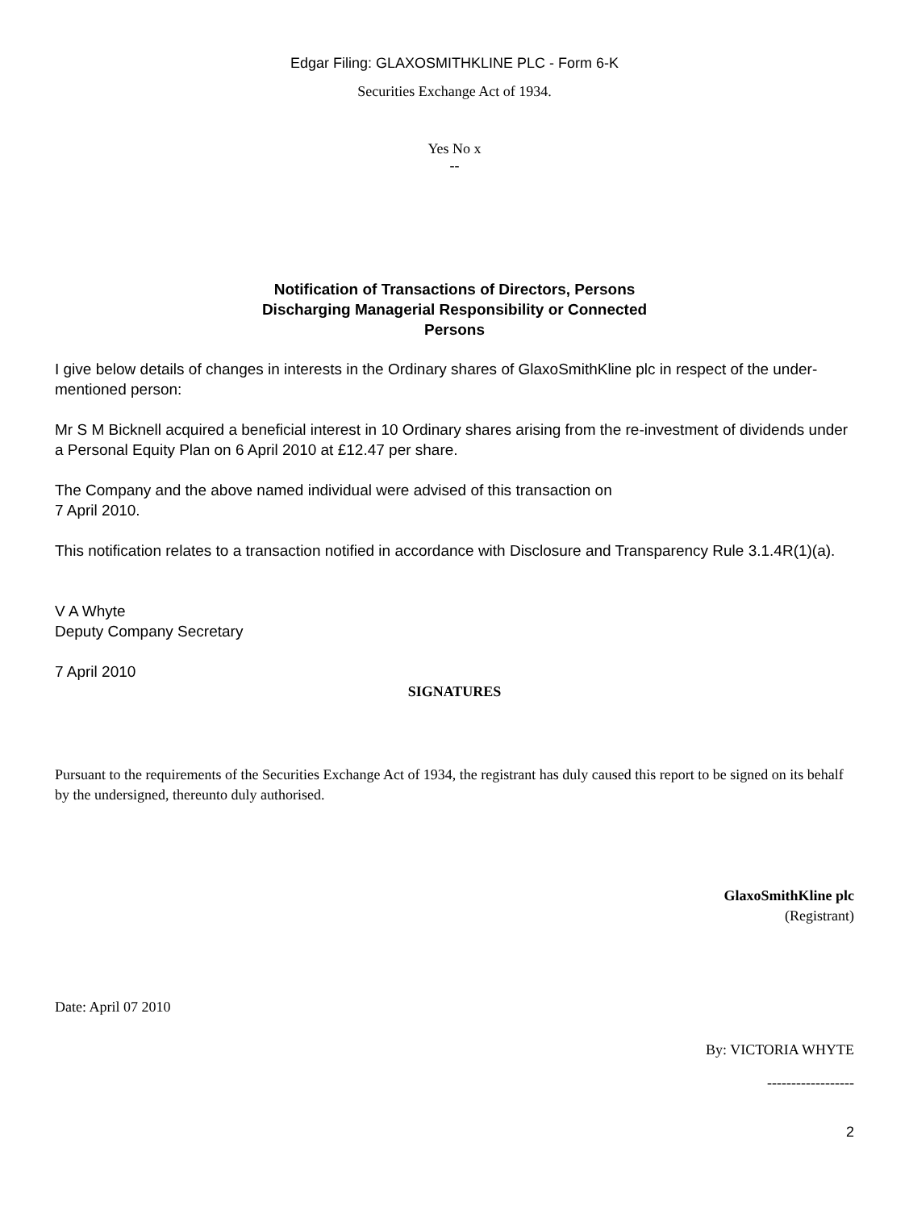Edgar Filing: GLAXOSMITHKLINE PLC - Form 6-K
Securities Exchange Act of 1934.
Yes No x
--
Notification of Transactions of Directors, Persons
Discharging Managerial Responsibility or Connected
Persons
I give below details of changes in interests in the Ordinary shares of GlaxoSmithKline plc in respect of the under-mentioned person:
Mr S M Bicknell acquired a beneficial interest in 10 Ordinary shares arising from the re-investment of dividends under a Personal Equity Plan on 6 April 2010 at £12.47 per share.
The Company and the above named individual were advised of this transaction on
7 April 2010.
This notification relates to a transaction notified in accordance with Disclosure and Transparency Rule 3.1.4R(1)(a).
V A Whyte
Deputy Company Secretary
7 April 2010
SIGNATURES
Pursuant to the requirements of the Securities Exchange Act of 1934, the registrant has duly caused this report to be signed on its behalf by the undersigned, thereunto duly authorised.
GlaxoSmithKline plc
(Registrant)
Date: April 07 2010
By: VICTORIA WHYTE
------------------
2